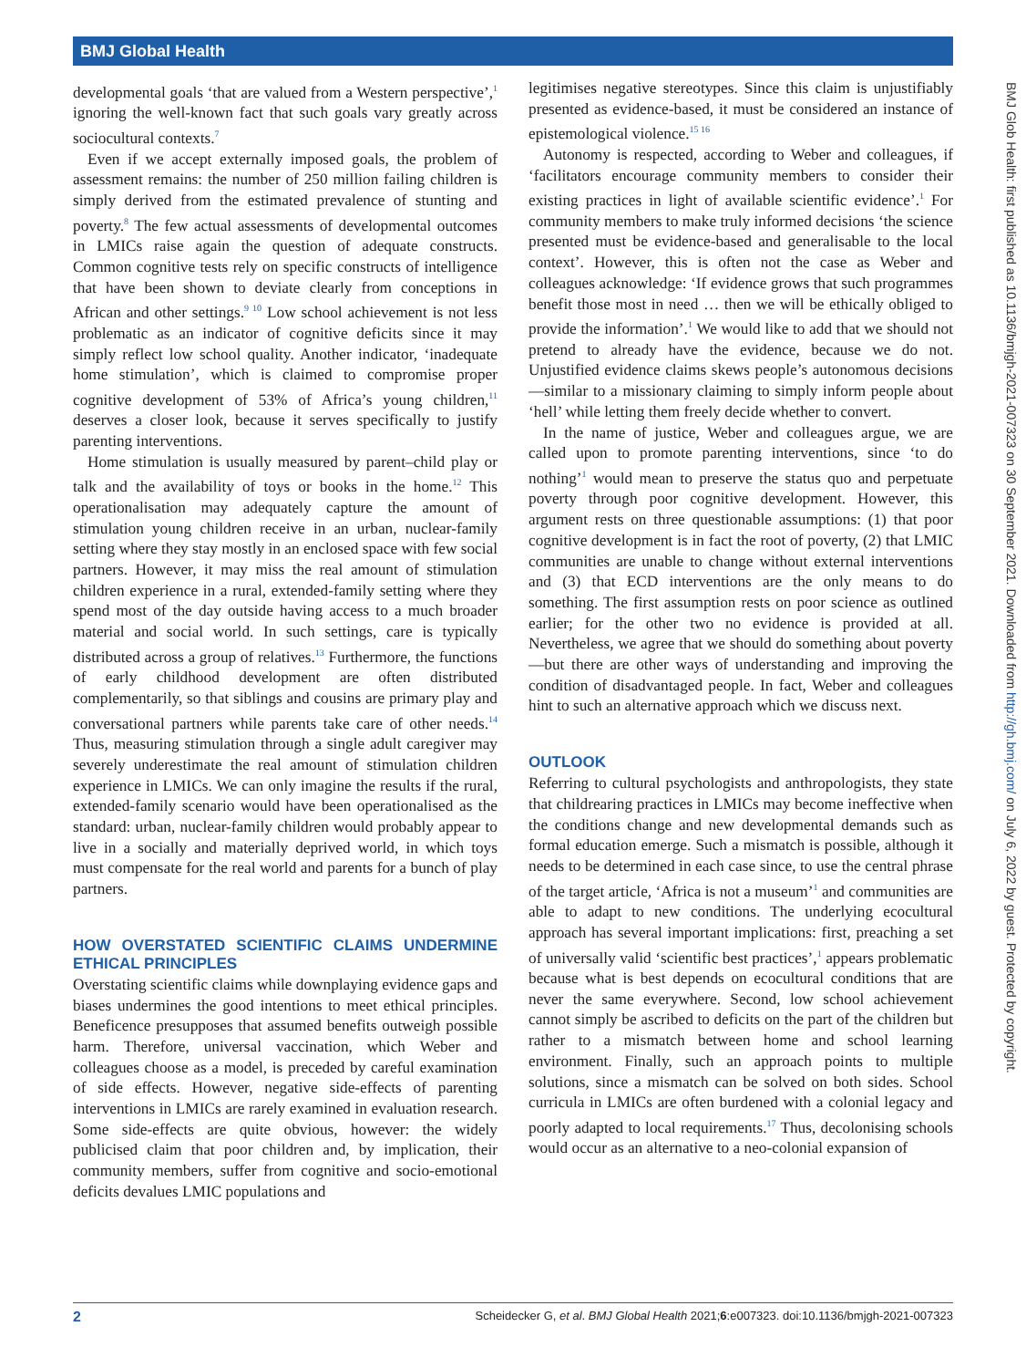BMJ Global Health
developmental goals ‘that are valued from a Western perspective’,<sup>1</sup> ignoring the well-known fact that such goals vary greatly across sociocultural contexts.<sup>7</sup>
Even if we accept externally imposed goals, the problem of assessment remains: the number of 250 million failing children is simply derived from the estimated prevalence of stunting and poverty.<sup>8</sup> The few actual assessments of developmental outcomes in LMICs raise again the question of adequate constructs. Common cognitive tests rely on specific constructs of intelligence that have been shown to deviate clearly from conceptions in African and other settings.<sup>9 10</sup> Low school achievement is not less problematic as an indicator of cognitive deficits since it may simply reflect low school quality. Another indicator, ‘inadequate home stimulation’, which is claimed to compromise proper cognitive development of 53% of Africa’s young children,<sup>11</sup> deserves a closer look, because it serves specifically to justify parenting interventions.
Home stimulation is usually measured by parent–child play or talk and the availability of toys or books in the home.<sup>12</sup> This operationalisation may adequately capture the amount of stimulation young children receive in an urban, nuclear-family setting where they stay mostly in an enclosed space with few social partners. However, it may miss the real amount of stimulation children experience in a rural, extended-family setting where they spend most of the day outside having access to a much broader material and social world. In such settings, care is typically distributed across a group of relatives.<sup>13</sup> Furthermore, the functions of early childhood development are often distributed complementarily, so that siblings and cousins are primary play and conversational partners while parents take care of other needs.<sup>14</sup> Thus, measuring stimulation through a single adult caregiver may severely underestimate the real amount of stimulation children experience in LMICs. We can only imagine the results if the rural, extended-family scenario would have been operationalised as the standard: urban, nuclear-family children would probably appear to live in a socially and materially deprived world, in which toys must compensate for the real world and parents for a bunch of play partners.
HOW OVERSTATED SCIENTIFIC CLAIMS UNDERMINE ETHICAL PRINCIPLES
Overstating scientific claims while downplaying evidence gaps and biases undermines the good intentions to meet ethical principles. Beneficence presupposes that assumed benefits outweigh possible harm. Therefore, universal vaccination, which Weber and colleagues choose as a model, is preceded by careful examination of side effects. However, negative side-effects of parenting interventions in LMICs are rarely examined in evaluation research. Some side-effects are quite obvious, however: the widely publicised claim that poor children and, by implication, their community members, suffer from cognitive and socio-emotional deficits devalues LMIC populations and
legitimises negative stereotypes. Since this claim is unjustifiably presented as evidence-based, it must be considered an instance of epistemological violence.<sup>15 16</sup>
Autonomy is respected, according to Weber and colleagues, if ‘facilitators encourage community members to consider their existing practices in light of available scientific evidence’.<sup>1</sup> For community members to make truly informed decisions ‘the science presented must be evidence-based and generalisable to the local context’. However, this is often not the case as Weber and colleagues acknowledge: ‘If evidence grows that such programmes benefit those most in need … then we will be ethically obliged to provide the information’.<sup>1</sup> We would like to add that we should not pretend to already have the evidence, because we do not. Unjustified evidence claims skews people’s autonomous decisions—similar to a missionary claiming to simply inform people about ‘hell’ while letting them freely decide whether to convert.
In the name of justice, Weber and colleagues argue, we are called upon to promote parenting interventions, since ‘to do nothing’<sup>1</sup> would mean to preserve the status quo and perpetuate poverty through poor cognitive development. However, this argument rests on three questionable assumptions: (1) that poor cognitive development is in fact the root of poverty, (2) that LMIC communities are unable to change without external interventions and (3) that ECD interventions are the only means to do something. The first assumption rests on poor science as outlined earlier; for the other two no evidence is provided at all. Nevertheless, we agree that we should do something about poverty—but there are other ways of understanding and improving the condition of disadvantaged people. In fact, Weber and colleagues hint to such an alternative approach which we discuss next.
OUTLOOK
Referring to cultural psychologists and anthropologists, they state that childrearing practices in LMICs may become ineffective when the conditions change and new developmental demands such as formal education emerge. Such a mismatch is possible, although it needs to be determined in each case since, to use the central phrase of the target article, ‘Africa is not a museum’<sup>1</sup> and communities are able to adapt to new conditions. The underlying ecocultural approach has several important implications: first, preaching a set of universally valid ‘scientific best practices’,<sup>1</sup> appears problematic because what is best depends on ecocultural conditions that are never the same everywhere. Second, low school achievement cannot simply be ascribed to deficits on the part of the children but rather to a mismatch between home and school learning environment. Finally, such an approach points to multiple solutions, since a mismatch can be solved on both sides. School curricula in LMICs are often burdened with a colonial legacy and poorly adapted to local requirements.<sup>17</sup> Thus, decolonising schools would occur as an alternative to a neo-colonial expansion of
BMJ Glob Health: first published as 10.1136/bmjgh-2021-007323 on 30 September 2021. Downloaded from http://gh.bmj.com/ on July 6, 2022 by guest. Protected by copyright.
2 Scheidecker G, et al. BMJ Global Health 2021;6:e007323. doi:10.1136/bmjgh-2021-007323